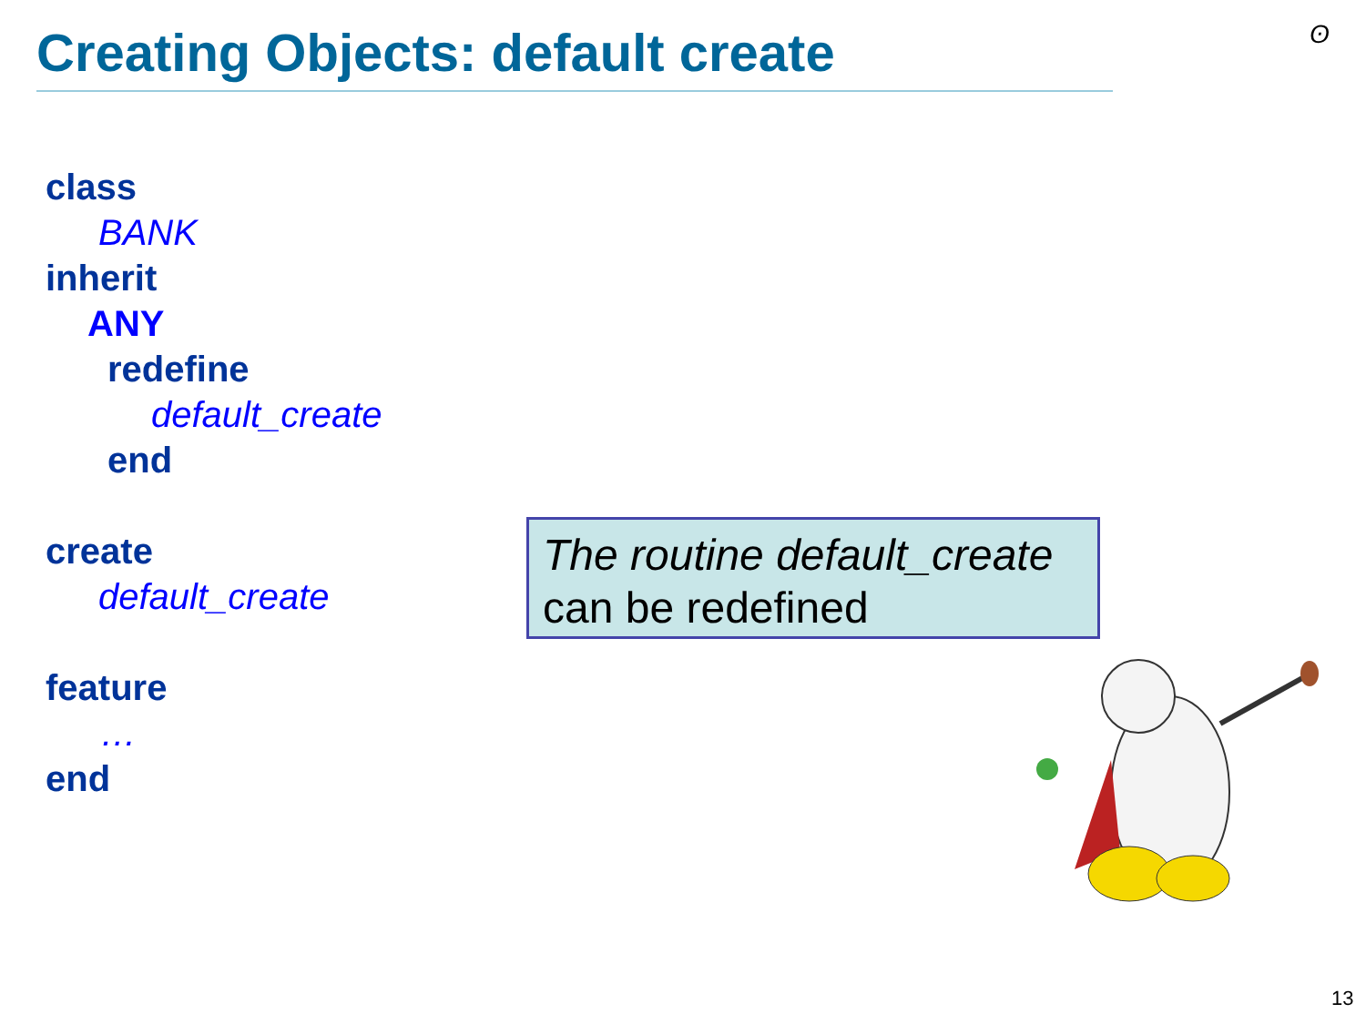Creating Objects: default create
ʘ
class
BANK
inherit
ANY
redefine
default_create
end
create
default_create
feature
…
end
The routine default_create
can be redefined
13